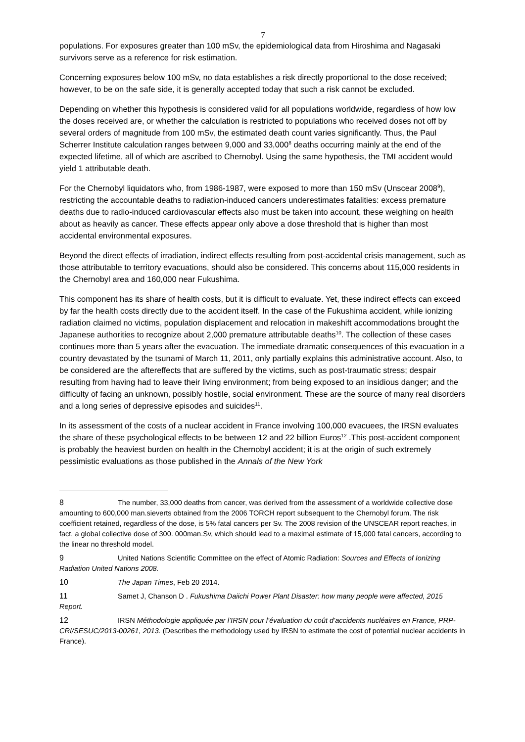7
populations. For exposures greater than 100 mSv, the epidemiological data from Hiroshima and Nagasaki survivors serve as a reference for risk estimation.
Concerning exposures below 100 mSv, no data establishes a risk directly proportional to the dose received; however, to be on the safe side, it is generally accepted today that such a risk cannot be excluded.
Depending on whether this hypothesis is considered valid for all populations worldwide, regardless of how low the doses received are, or whether the calculation is restricted to populations who received doses not off by several orders of magnitude from 100 mSv, the estimated death count varies significantly. Thus, the Paul Scherrer Institute calculation ranges between 9,000 and 33,000<sup>8</sup> deaths occurring mainly at the end of the expected lifetime, all of which are ascribed to Chernobyl. Using the same hypothesis, the TMI accident would yield 1 attributable death.
For the Chernobyl liquidators who, from 1986-1987, were exposed to more than 150 mSv (Unscear 2008<sup>9</sup>), restricting the accountable deaths to radiation-induced cancers underestimates fatalities: excess premature deaths due to radio-induced cardiovascular effects also must be taken into account, these weighing on health about as heavily as cancer. These effects appear only above a dose threshold that is higher than most accidental environmental exposures.
Beyond the direct effects of irradiation, indirect effects resulting from post-accidental crisis management, such as those attributable to territory evacuations, should also be considered. This concerns about 115,000 residents in the Chernobyl area and 160,000 near Fukushima.
This component has its share of health costs, but it is difficult to evaluate. Yet, these indirect effects can exceed by far the health costs directly due to the accident itself. In the case of the Fukushima accident, while ionizing radiation claimed no victims, population displacement and relocation in makeshift accommodations brought the Japanese authorities to recognize about 2,000 premature attributable deaths<sup>10</sup>. The collection of these cases continues more than 5 years after the evacuation. The immediate dramatic consequences of this evacuation in a country devastated by the tsunami of March 11, 2011, only partially explains this administrative account. Also, to be considered are the aftereffects that are suffered by the victims, such as post-traumatic stress; despair resulting from having had to leave their living environment; from being exposed to an insidious danger; and the difficulty of facing an unknown, possibly hostile, social environment. These are the source of many real disorders and a long series of depressive episodes and suicides<sup>11</sup>.
In its assessment of the costs of a nuclear accident in France involving 100,000 evacuees, the IRSN evaluates the share of these psychological effects to be between 12 and 22 billion Euros<sup>12</sup> .This post-accident component is probably the heaviest burden on health in the Chernobyl accident; it is at the origin of such extremely pessimistic evaluations as those published in the Annals of the New York
8 The number, 33,000 deaths from cancer, was derived from the assessment of a worldwide collective dose amounting to 600,000 man.sieverts obtained from the 2006 TORCH report subsequent to the Chernobyl forum. The risk coefficient retained, regardless of the dose, is 5% fatal cancers per Sv. The 2008 revision of the UNSCEAR report reaches, in fact, a global collective dose of 300. 000man.Sv, which should lead to a maximal estimate of 15,000 fatal cancers, according to the linear no threshold model.
9 United Nations Scientific Committee on the effect of Atomic Radiation: Sources and Effects of Ionizing Radiation United Nations 2008.
10 The Japan Times, Feb 20 2014.
11 Samet J, Chanson D . Fukushima Daiichi Power Plant Disaster: how many people were affected, 2015 Report.
12 IRSN Méthodologie appliquée par l’IRSN pour l’évaluation du coût d’accidents nucléaires en France, PRP-CRI/SESUC/2013-00261, 2013. (Describes the methodology used by IRSN to estimate the cost of potential nuclear accidents in France).